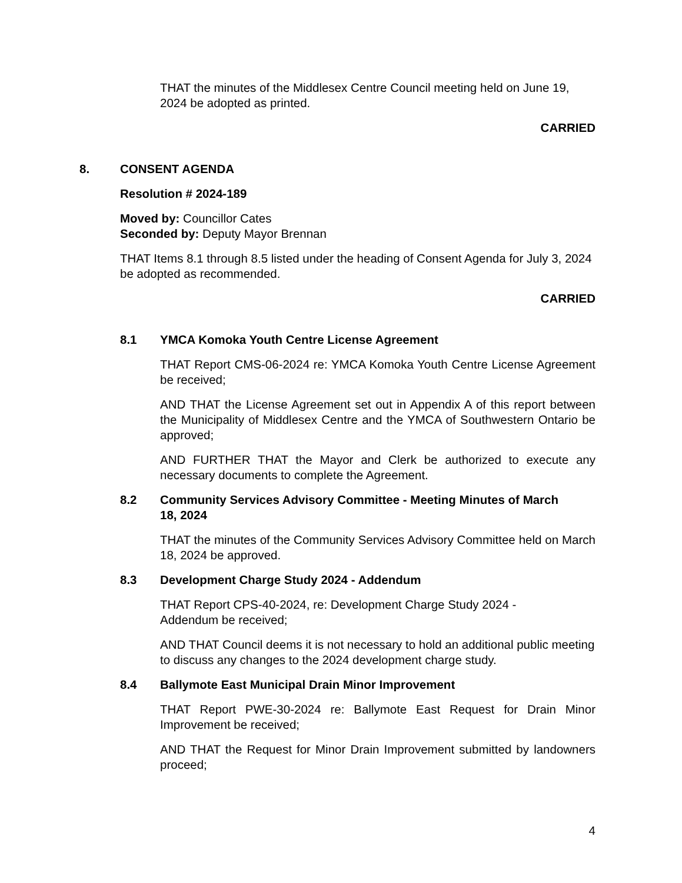THAT the minutes of the Middlesex Centre Council meeting held on June 19, 2024 be adopted as printed.
CARRIED
8. CONSENT AGENDA
Resolution # 2024-189
Moved by: Councillor Cates
Seconded by: Deputy Mayor Brennan
THAT Items 8.1 through 8.5 listed under the heading of Consent Agenda for July 3, 2024 be adopted as recommended.
CARRIED
8.1 YMCA Komoka Youth Centre License Agreement
THAT Report CMS-06-2024 re: YMCA Komoka Youth Centre License Agreement be received;
AND THAT the License Agreement set out in Appendix A of this report between the Municipality of Middlesex Centre and the YMCA of Southwestern Ontario be approved;
AND FURTHER THAT the Mayor and Clerk be authorized to execute any necessary documents to complete the Agreement.
8.2 Community Services Advisory Committee - Meeting Minutes of March 18, 2024
THAT the minutes of the Community Services Advisory Committee held on March 18, 2024 be approved.
8.3 Development Charge Study 2024 - Addendum
THAT Report CPS-40-2024, re: Development Charge Study 2024 - Addendum be received;
AND THAT Council deems it is not necessary to hold an additional public meeting to discuss any changes to the 2024 development charge study.
8.4 Ballymote East Municipal Drain Minor Improvement
THAT Report PWE-30-2024 re: Ballymote East Request for Drain Minor Improvement be received;
AND THAT the Request for Minor Drain Improvement submitted by landowners proceed;
4